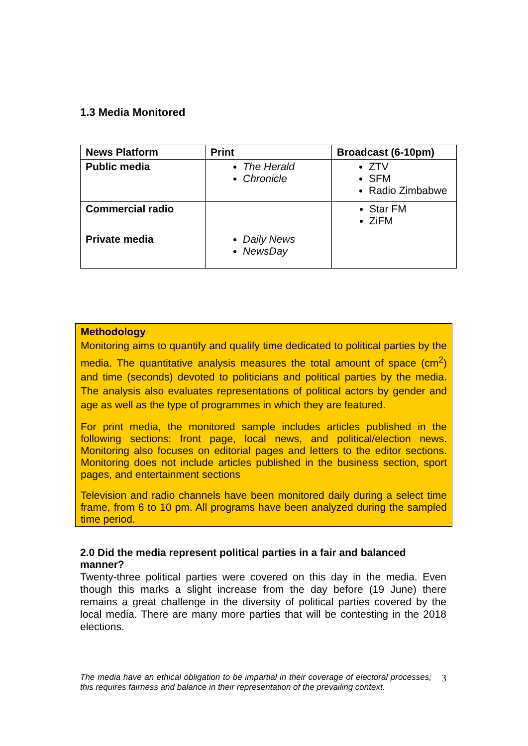1.3 Media Monitored
| News Platform | Print | Broadcast (6-10pm) |
| --- | --- | --- |
| Public media | The Herald Chronicle | ZTV SFM Radio Zimbabwe |
| Commercial radio | | Star FM ZiFM |
| Private media | Daily News NewsDay | |
Methodology
Monitoring aims to quantify and qualify time dedicated to political parties by the media. The quantitative analysis measures the total amount of space (cm<sup>2</sup>) and time (seconds) devoted to politicians and political parties by the media. The analysis also evaluates representations of political actors by gender and age as well as the type of programmes in which they are featured.
For print media, the monitored sample includes articles published in the following sections: front page, local news, and political/election news. Monitoring also focuses on editorial pages and letters to the editor sections. Monitoring does not include articles published in the business section, sport pages, and entertainment sections
Television and radio channels have been monitored daily during a select time frame, from 6 to 10 pm. All programs have been analyzed during the sampled time period.
2.0 Did the media represent political parties in a fair and balanced manner?
Twenty-three political parties were covered on this day in the media. Even though this marks a slight increase from the day before (19 June) there remains a great challenge in the diversity of political parties covered by the local media. There are many more parties that will be contesting in the 2018 elections.
The media have an ethical obligation to be impartial in their coverage of electoral processes; this requires fairness and balance in their representation of the prevailing context.
3